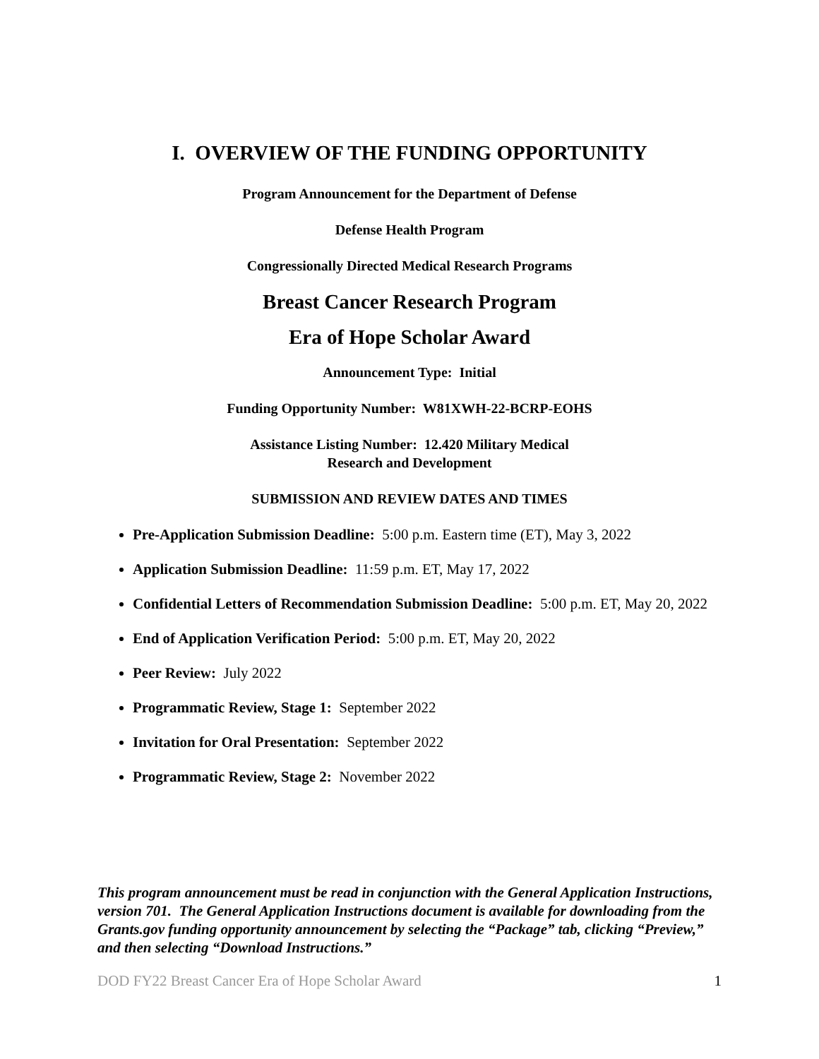I. OVERVIEW OF THE FUNDING OPPORTUNITY
Program Announcement for the Department of Defense
Defense Health Program
Congressionally Directed Medical Research Programs
Breast Cancer Research Program
Era of Hope Scholar Award
Announcement Type: Initial
Funding Opportunity Number: W81XWH-22-BCRP-EOHS
Assistance Listing Number: 12.420 Military Medical
Research and Development
SUBMISSION AND REVIEW DATES AND TIMES
Pre-Application Submission Deadline: 5:00 p.m. Eastern time (ET), May 3, 2022
Application Submission Deadline: 11:59 p.m. ET, May 17, 2022
Confidential Letters of Recommendation Submission Deadline: 5:00 p.m. ET, May 20, 2022
End of Application Verification Period: 5:00 p.m. ET, May 20, 2022
Peer Review: July 2022
Programmatic Review, Stage 1: September 2022
Invitation for Oral Presentation: September 2022
Programmatic Review, Stage 2: November 2022
This program announcement must be read in conjunction with the General Application Instructions, version 701. The General Application Instructions document is available for downloading from the Grants.gov funding opportunity announcement by selecting the “Package” tab, clicking “Preview,” and then selecting “Download Instructions.”
DOD FY22 Breast Cancer Era of Hope Scholar Award 1